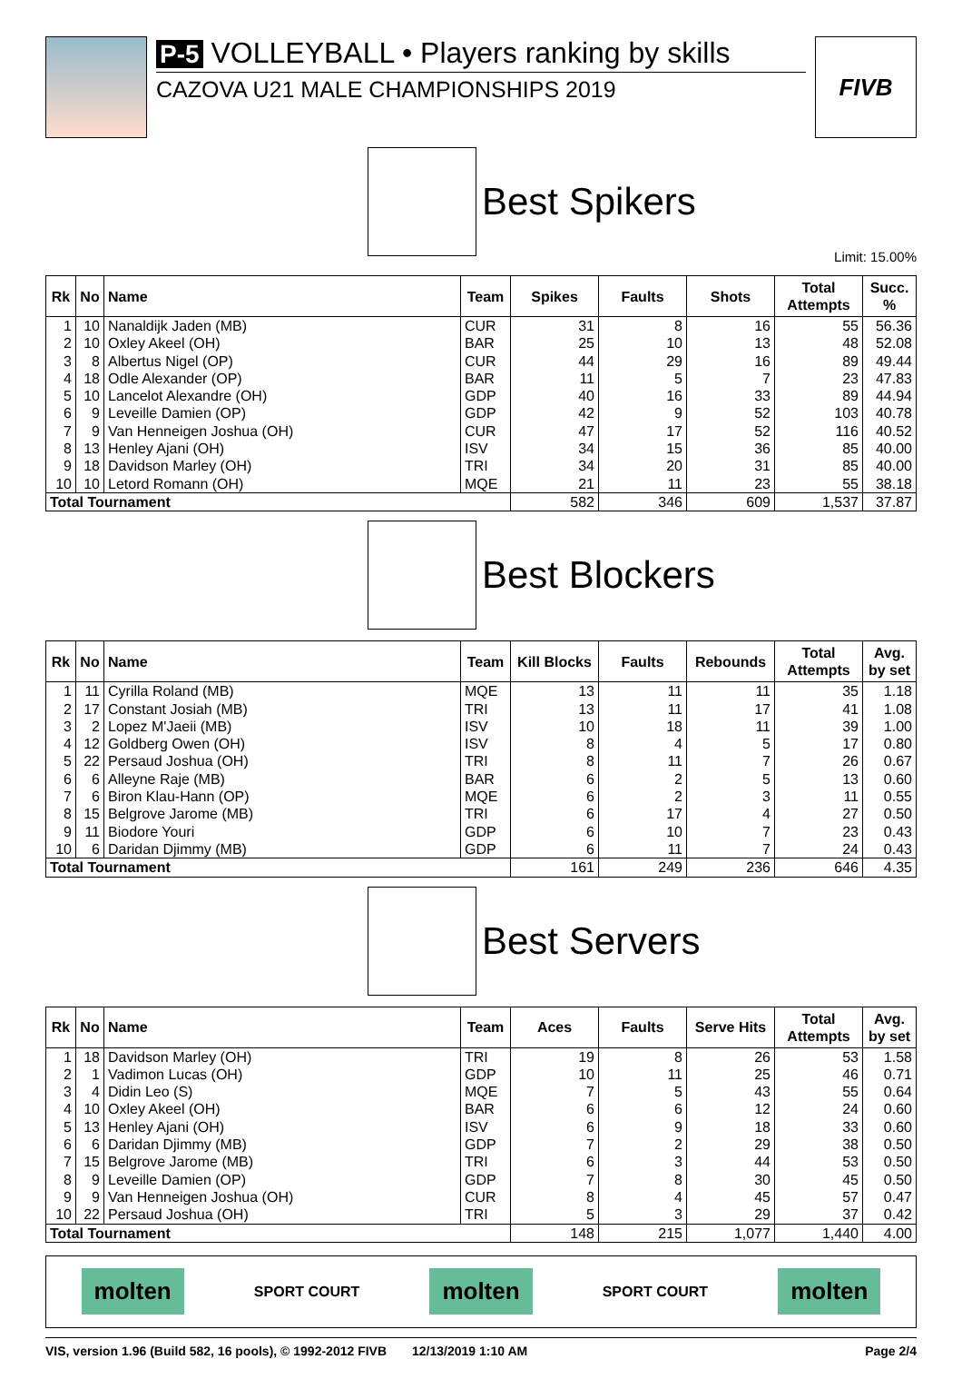P-5 VOLLEYBALL • Players ranking by skills
CAZOVA U21 MALE CHAMPIONSHIPS 2019
FIVB
Best Spikers
Limit: 15.00%
| Rk | No | Name | Team | Spikes | Faults | Shots | Total Attempts | Succ. % |
| --- | --- | --- | --- | --- | --- | --- | --- | --- |
| 1 | 10 | Nanaldijk Jaden (MB) | CUR | 31 | 8 | 16 | 55 | 56.36 |
| 2 | 10 | Oxley Akeel (OH) | BAR | 25 | 10 | 13 | 48 | 52.08 |
| 3 | 8 | Albertus Nigel (OP) | CUR | 44 | 29 | 16 | 89 | 49.44 |
| 4 | 18 | Odle Alexander (OP) | BAR | 11 | 5 | 7 | 23 | 47.83 |
| 5 | 10 | Lancelot Alexandre (OH) | GDP | 40 | 16 | 33 | 89 | 44.94 |
| 6 | 9 | Leveille Damien (OP) | GDP | 42 | 9 | 52 | 103 | 40.78 |
| 7 | 9 | Van Henneigen Joshua (OH) | CUR | 47 | 17 | 52 | 116 | 40.52 |
| 8 | 13 | Henley Ajani (OH) | ISV | 34 | 15 | 36 | 85 | 40.00 |
| 9 | 18 | Davidson Marley (OH) | TRI | 34 | 20 | 31 | 85 | 40.00 |
| 10 | 10 | Letord Romann (OH) | MQE | 21 | 11 | 23 | 55 | 38.18 |
| Total Tournament | | | | 582 | 346 | 609 | 1,537 | 37.87 |
Best Blockers
| Rk | No | Name | Team | Kill Blocks | Faults | Rebounds | Total Attempts | Avg. by set |
| --- | --- | --- | --- | --- | --- | --- | --- | --- |
| 1 | 11 | Cyrilla Roland (MB) | MQE | 13 | 11 | 11 | 35 | 1.18 |
| 2 | 17 | Constant Josiah (MB) | TRI | 13 | 11 | 17 | 41 | 1.08 |
| 3 | 2 | Lopez M'Jaeii (MB) | ISV | 10 | 18 | 11 | 39 | 1.00 |
| 4 | 12 | Goldberg Owen (OH) | ISV | 8 | 4 | 5 | 17 | 0.80 |
| 5 | 22 | Persaud Joshua (OH) | TRI | 8 | 11 | 7 | 26 | 0.67 |
| 6 | 6 | Alleyne Raje (MB) | BAR | 6 | 2 | 5 | 13 | 0.60 |
| 7 | 6 | Biron Klau-Hann (OP) | MQE | 6 | 2 | 3 | 11 | 0.55 |
| 8 | 15 | Belgrove Jarome (MB) | TRI | 6 | 17 | 4 | 27 | 0.50 |
| 9 | 11 | Biodore Youri | GDP | 6 | 10 | 7 | 23 | 0.43 |
| 10 | 6 | Daridan Djimmy (MB) | GDP | 6 | 11 | 7 | 24 | 0.43 |
| Total Tournament | | | | 161 | 249 | 236 | 646 | 4.35 |
Best Servers
| Rk | No | Name | Team | Aces | Faults | Serve Hits | Total Attempts | Avg. by set |
| --- | --- | --- | --- | --- | --- | --- | --- | --- |
| 1 | 18 | Davidson Marley (OH) | TRI | 19 | 8 | 26 | 53 | 1.58 |
| 2 | 1 | Vadimon Lucas (OH) | GDP | 10 | 11 | 25 | 46 | 0.71 |
| 3 | 4 | Didin Leo (S) | MQE | 7 | 5 | 43 | 55 | 0.64 |
| 4 | 10 | Oxley Akeel (OH) | BAR | 6 | 6 | 12 | 24 | 0.60 |
| 5 | 13 | Henley Ajani (OH) | ISV | 6 | 9 | 18 | 33 | 0.60 |
| 6 | 6 | Daridan Djimmy (MB) | GDP | 7 | 2 | 29 | 38 | 0.50 |
| 7 | 15 | Belgrove Jarome (MB) | TRI | 6 | 3 | 44 | 53 | 0.50 |
| 8 | 9 | Leveille Damien (OP) | GDP | 7 | 8 | 30 | 45 | 0.50 |
| 9 | 9 | Van Henneigen Joshua (OH) | CUR | 8 | 4 | 45 | 57 | 0.47 |
| 10 | 22 | Persaud Joshua (OH) | TRI | 5 | 3 | 29 | 37 | 0.42 |
| Total Tournament | | | | 148 | 215 | 1,077 | 1,440 | 4.00 |
molten SPORT COURT molten SPORT COURT molten
VIS, version 1.96 (Build 582, 16 pools), © 1992-2012 FIVB 12/13/2019 1:10 AM Page 2/4